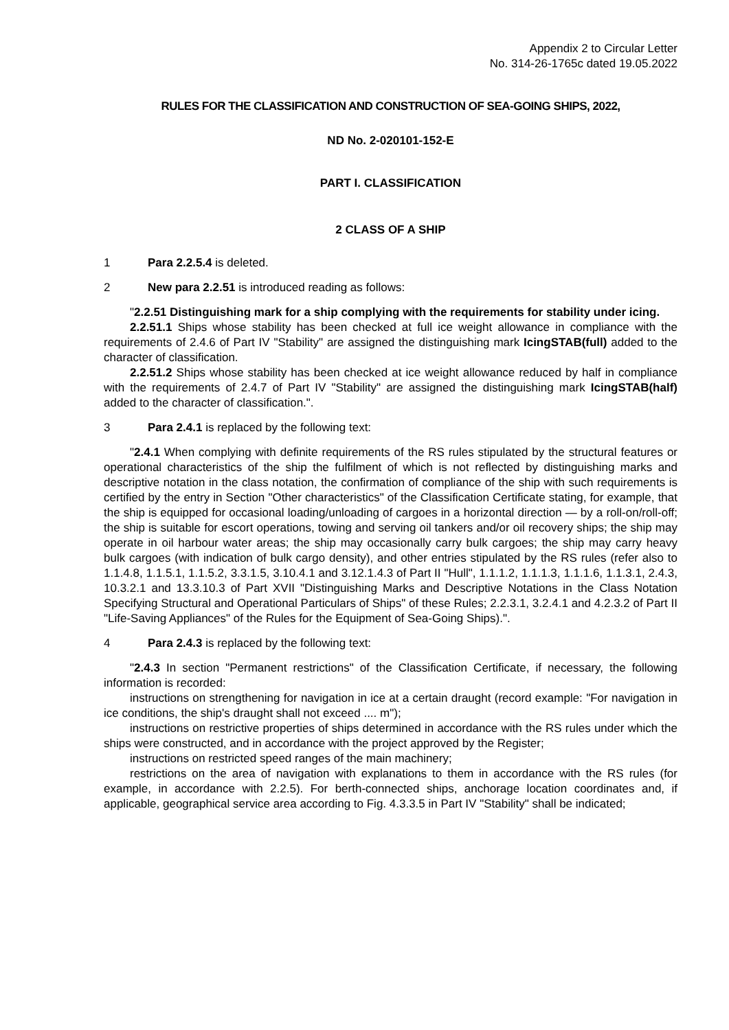Appendix 2 to Circular Letter
No. 314-26-1765c dated 19.05.2022
RULES FOR THE CLASSIFICATION AND CONSTRUCTION OF SEA-GOING SHIPS, 2022,
ND No. 2-020101-152-E
PART I. CLASSIFICATION
2 CLASS OF A SHIP
1 Para 2.2.5.4 is deleted.
2 New para 2.2.51 is introduced reading as follows:
"2.2.51 Distinguishing mark for a ship complying with the requirements for stability under icing.
2.2.51.1 Ships whose stability has been checked at full ice weight allowance in compliance with the requirements of 2.4.6 of Part IV "Stability" are assigned the distinguishing mark IcingSTAB(full) added to the character of classification.
2.2.51.2 Ships whose stability has been checked at ice weight allowance reduced by half in compliance with the requirements of 2.4.7 of Part IV "Stability" are assigned the distinguishing mark IcingSTAB(half) added to the character of classification.".
3 Para 2.4.1 is replaced by the following text:
"2.4.1 When complying with definite requirements of the RS rules stipulated by the structural features or operational characteristics of the ship the fulfilment of which is not reflected by distinguishing marks and descriptive notation in the class notation, the confirmation of compliance of the ship with such requirements is certified by the entry in Section "Other characteristics" of the Classification Certificate stating, for example, that the ship is equipped for occasional loading/unloading of cargoes in a horizontal direction — by a roll-on/roll-off; the ship is suitable for escort operations, towing and serving oil tankers and/or oil recovery ships; the ship may operate in oil harbour water areas; the ship may occasionally carry bulk cargoes; the ship may carry heavy bulk cargoes (with indication of bulk cargo density), and other entries stipulated by the RS rules (refer also to 1.1.4.8, 1.1.5.1, 1.1.5.2, 3.3.1.5, 3.10.4.1 and 3.12.1.4.3 of Part II "Hull", 1.1.1.2, 1.1.1.3, 1.1.1.6, 1.1.3.1, 2.4.3, 10.3.2.1 and 13.3.10.3 of Part XVII "Distinguishing Marks and Descriptive Notations in the Class Notation Specifying Structural and Operational Particulars of Ships" of these Rules; 2.2.3.1, 3.2.4.1 and 4.2.3.2 of Part II "Life-Saving Appliances" of the Rules for the Equipment of Sea-Going Ships).".
4 Para 2.4.3 is replaced by the following text:
"2.4.3 In section "Permanent restrictions" of the Classification Certificate, if necessary, the following information is recorded:
instructions on strengthening for navigation in ice at a certain draught (record example: "For navigation in ice conditions, the ship's draught shall not exceed .... m");
instructions on restrictive properties of ships determined in accordance with the RS rules under which the ships were constructed, and in accordance with the project approved by the Register;
instructions on restricted speed ranges of the main machinery;
restrictions on the area of navigation with explanations to them in accordance with the RS rules (for example, in accordance with 2.2.5). For berth-connected ships, anchorage location coordinates and, if applicable, geographical service area according to Fig. 4.3.3.5 in Part IV "Stability" shall be indicated;